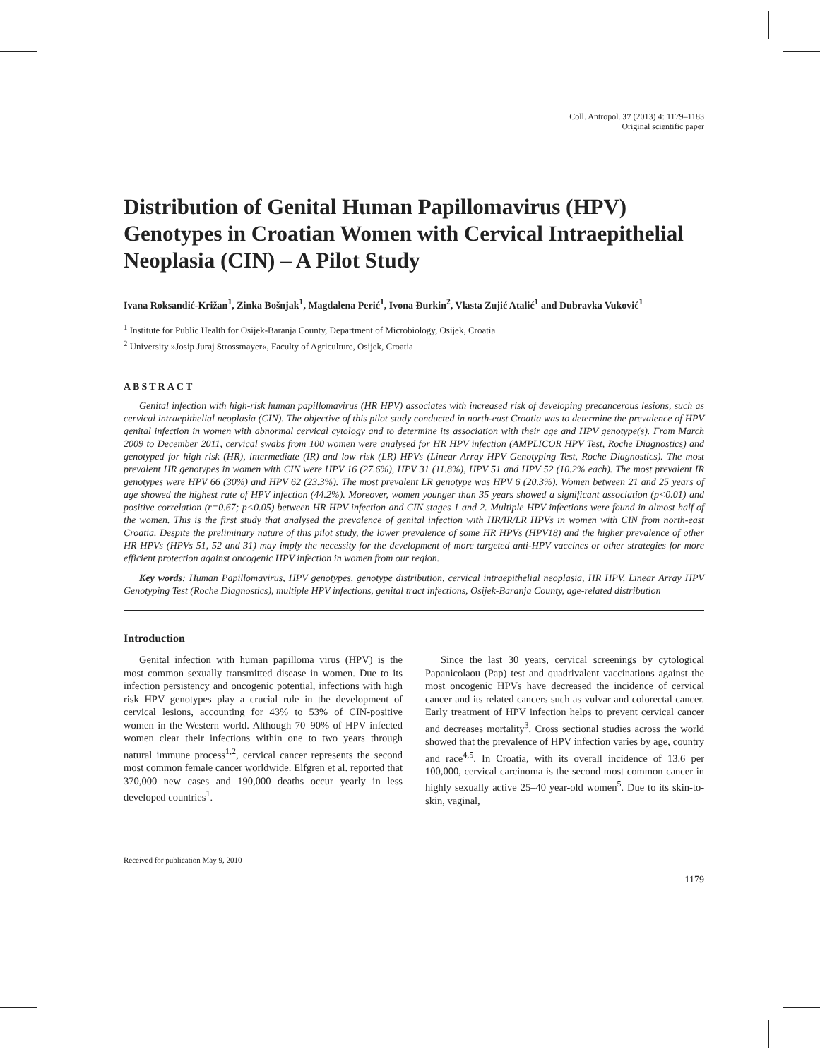Coll. Antropol. 37 (2013) 4: 1179–1183
Original scientific paper
Distribution of Genital Human Papillomavirus (HPV) Genotypes in Croatian Women with Cervical Intraepithelial Neoplasia (CIN) – A Pilot Study
Ivana Roksandić-Križan<sup>1</sup>, Zinka Bošnjak<sup>1</sup>, Magdalena Perić<sup>1</sup>, Ivona Đurkin<sup>2</sup>, Vlasta Zujić Atalić<sup>1</sup> and Dubravka Vuković<sup>1</sup>
<sup>1</sup> Institute for Public Health for Osijek-Baranja County, Department of Microbiology, Osijek, Croatia
<sup>2</sup> University »Josip Juraj Strossmayer«, Faculty of Agriculture, Osijek, Croatia
ABSTRACT
Genital infection with high-risk human papillomavirus (HR HPV) associates with increased risk of developing precancerous lesions, such as cervical intraepithelial neoplasia (CIN). The objective of this pilot study conducted in north-east Croatia was to determine the prevalence of HPV genital infection in women with abnormal cervical cytology and to determine its association with their age and HPV genotype(s). From March 2009 to December 2011, cervical swabs from 100 women were analysed for HR HPV infection (AMPLICOR HPV Test, Roche Diagnostics) and genotyped for high risk (HR), intermediate (IR) and low risk (LR) HPVs (Linear Array HPV Genotyping Test, Roche Diagnostics). The most prevalent HR genotypes in women with CIN were HPV 16 (27.6%), HPV 31 (11.8%), HPV 51 and HPV 52 (10.2% each). The most prevalent IR genotypes were HPV 66 (30%) and HPV 62 (23.3%). The most prevalent LR genotype was HPV 6 (20.3%). Women between 21 and 25 years of age showed the highest rate of HPV infection (44.2%). Moreover, women younger than 35 years showed a significant association (p<0.01) and positive correlation (r=0.67; p<0.05) between HR HPV infection and CIN stages 1 and 2. Multiple HPV infections were found in almost half of the women. This is the first study that analysed the prevalence of genital infection with HR/IR/LR HPVs in women with CIN from north-east Croatia. Despite the preliminary nature of this pilot study, the lower prevalence of some HR HPVs (HPV18) and the higher prevalence of other HR HPVs (HPVs 51, 52 and 31) may imply the necessity for the development of more targeted anti-HPV vaccines or other strategies for more efficient protection against oncogenic HPV infection in women from our region.
Key words: Human Papillomavirus, HPV genotypes, genotype distribution, cervical intraepithelial neoplasia, HR HPV, Linear Array HPV Genotyping Test (Roche Diagnostics), multiple HPV infections, genital tract infections, Osijek-Baranja County, age-related distribution
Introduction
Genital infection with human papilloma virus (HPV) is the most common sexually transmitted disease in women. Due to its infection persistency and oncogenic potential, infections with high risk HPV genotypes play a crucial rule in the development of cervical lesions, accounting for 43% to 53% of CIN-positive women in the Western world. Although 70–90% of HPV infected women clear their infections within one to two years through natural immune process<sup>1,2</sup>, cervical cancer represents the second most common female cancer worldwide. Elfgren et al. reported that 370,000 new cases and 190,000 deaths occur yearly in less developed countries<sup>1</sup>.
Since the last 30 years, cervical screenings by cytological Papanicolaou (Pap) test and quadrivalent vaccinations against the most oncogenic HPVs have decreased the incidence of cervical cancer and its related cancers such as vulvar and colorectal cancer. Early treatment of HPV infection helps to prevent cervical cancer and decreases mortality<sup>3</sup>. Cross sectional studies across the world showed that the prevalence of HPV infection varies by age, country and race<sup>4,5</sup>. In Croatia, with its overall incidence of 13.6 per 100,000, cervical carcinoma is the second most common cancer in highly sexually active 25–40 year-old women<sup>5</sup>. Due to its skin-to-skin, vaginal,
Received for publication May 9, 2010
1179